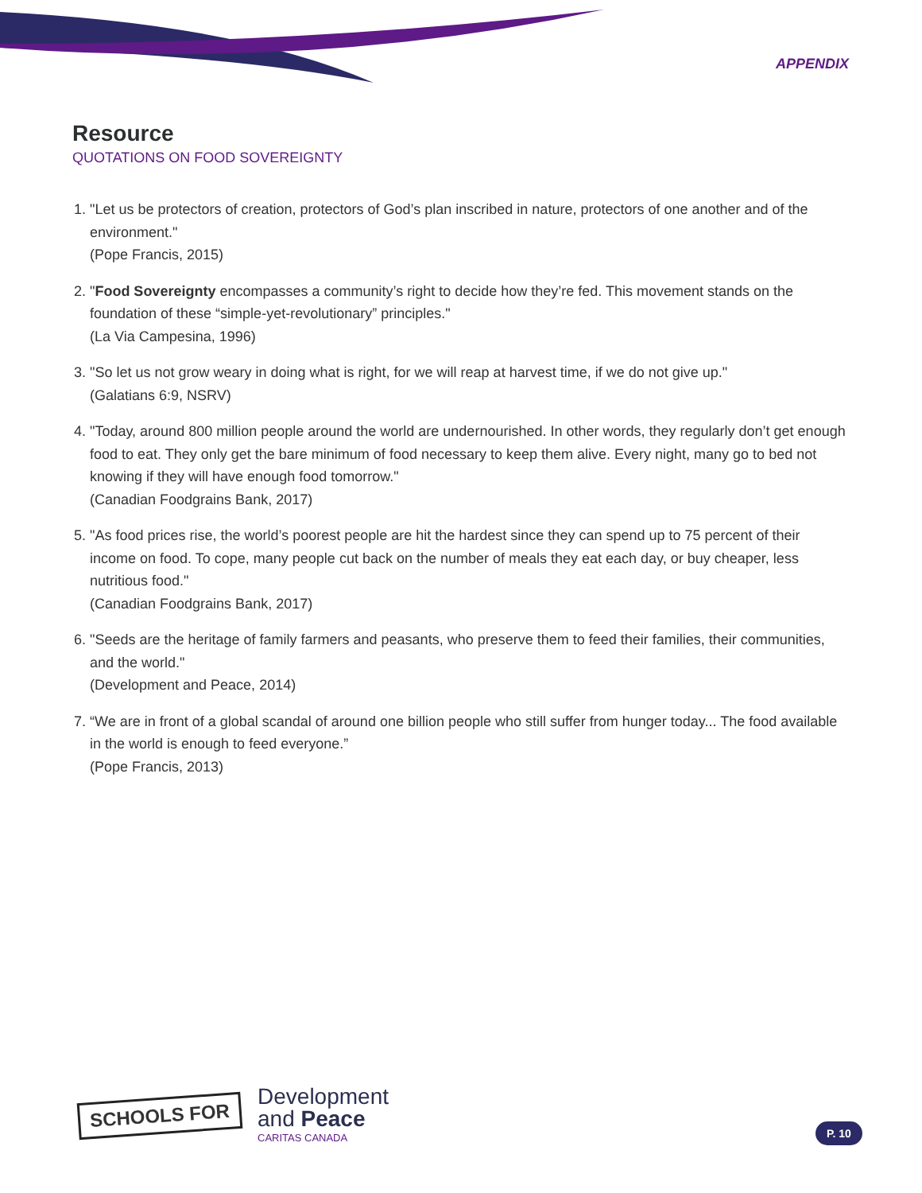APPENDIX
Resource
QUOTATIONS ON FOOD SOVEREIGNTY
1. "Let us be protectors of creation, protectors of God’s plan inscribed in nature, protectors of one another and of the environment."
(Pope Francis, 2015)
2. "Food Sovereignty encompasses a community’s right to decide how they’re fed. This movement stands on the foundation of these “simple-yet-revolutionary” principles."
(La Via Campesina, 1996)
3. "So let us not grow weary in doing what is right, for we will reap at harvest time, if we do not give up."
(Galatians 6:9, NSRV)
4. "Today, around 800 million people around the world are undernourished. In other words, they regularly don’t get enough food to eat. They only get the bare minimum of food necessary to keep them alive. Every night, many go to bed not knowing if they will have enough food tomorrow."
(Canadian Foodgrains Bank, 2017)
5. "As food prices rise, the world’s poorest people are hit the hardest since they can spend up to 75 percent of their income on food. To cope, many people cut back on the number of meals they eat each day, or buy cheaper, less nutritious food."
(Canadian Foodgrains Bank, 2017)
6. "Seeds are the heritage of family farmers and peasants, who preserve them to feed their families, their communities, and the world."
(Development and Peace, 2014)
7. “We are in front of a global scandal of around one billion people who still suffer from hunger today... The food available in the world is enough to feed everyone.”
(Pope Francis, 2013)
SCHOOLS FOR
Development
and Peace
CARITAS CANADA
P. 10